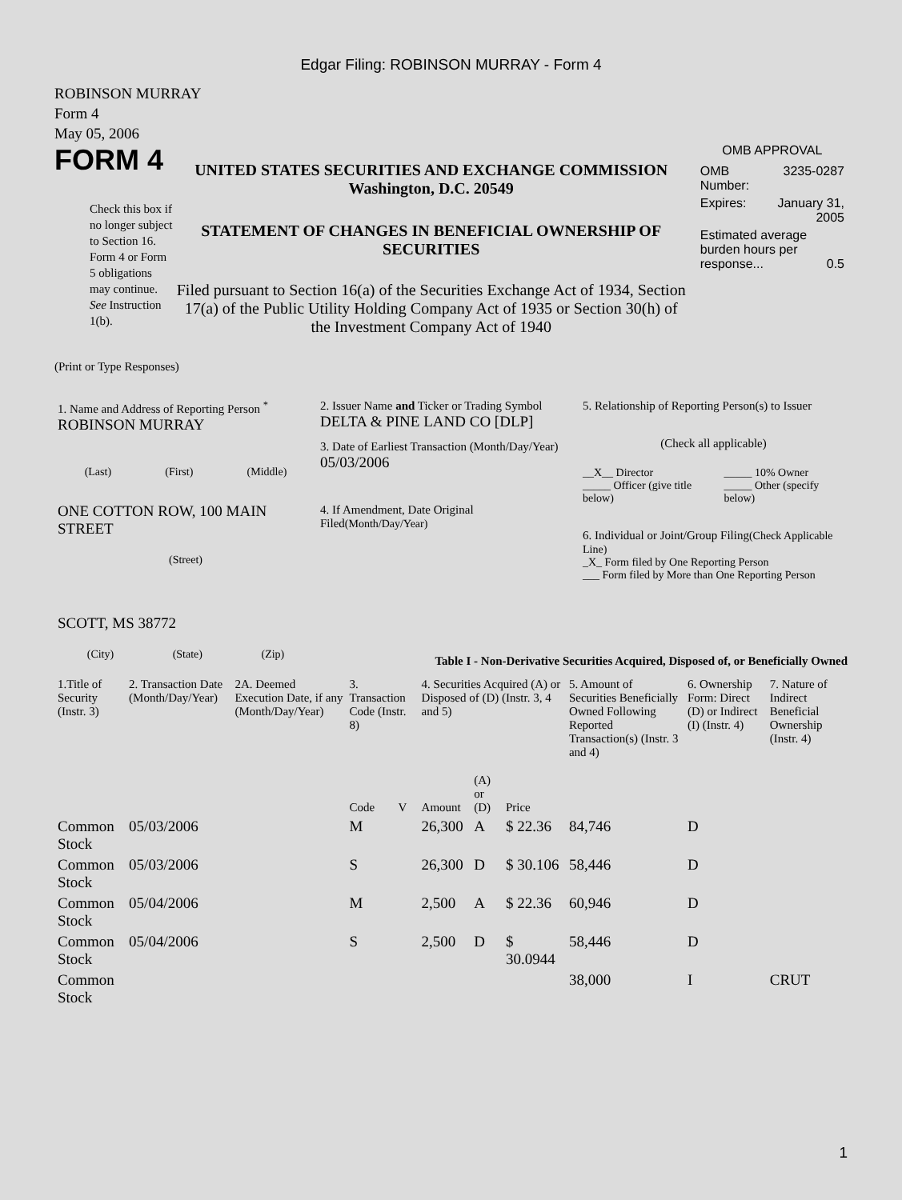Edgar Filing: ROBINSON MURRAY - Form 4
ROBINSON MURRAY
Form 4
May 05, 2006
FORM 4
Check this box if no longer subject to Section 16. Form 4 or Form 5 obligations may continue. See Instruction 1(b).
UNITED STATES SECURITIES AND EXCHANGE COMMISSION
Washington, D.C. 20549
STATEMENT OF CHANGES IN BENEFICIAL OWNERSHIP OF SECURITIES
Filed pursuant to Section 16(a) of the Securities Exchange Act of 1934, Section 17(a) of the Public Utility Holding Company Act of 1935 or Section 30(h) of the Investment Company Act of 1940
OMB APPROVAL
| OMB Number: | 3235-0287 |
| Expires: | January 31, 2005 |
| Estimated average burden hours per response... 0.5 | |
(Print or Type Responses)
| 1. Name and Address of Reporting Person <sup>*</sup> ROBINSON MURRAY (Last) (First) (Middle) ONE COTTON ROW, 100 MAIN STREET (Street) SCOTT, MS 38772 (City) (State) (Zip) | 2. Issuer Name and Ticker or Trading Symbol DELTA & PINE LAND CO [DLP] 3. Date of Earliest Transaction (Month/Day/Year) 05/03/2006 4. If Amendment, Date Original Filed (Month/Day/Year) | 5. Relationship of Reporting Person(s) to Issuer (Check all applicable) / __X__ Director _____ Officer (give title below) / _____ 10% Owner _____ Other (specify below) / 6. Individual or Joint/Group Filing (Check Applicable Line) _X_ Form filed by One Reporting Person ___ Form filed by More than One Reporting Person |
Table I - Non-Derivative Securities Acquired, Disposed of, or Beneficially Owned
| 1.Title of Security (Instr. 3) | 2. Transaction Date (Month/Day/Year) | 2A. Deemed Execution Date, if any (Month/Day/Year) | 3. Transaction Code (Instr. 8) | | 4. Securities Acquired (A) or Disposed of (D) (Instr. 3, 4 and 5) | | | 5. Amount of Securities Beneficially Owned Following Reported Transaction(s) (Instr. 3 and 4) | 6. Ownership Form: Direct (D) or Indirect (I) (Instr. 4) | 7. Nature of Indirect Beneficial Ownership (Instr. 4) |
| --- | --- | --- | --- | --- | --- | --- | --- | --- | --- | --- |
| | | | Code | V | Amount | (A) or (D) | Price | | | |
| Common Stock | 05/03/2006 | | M | | 26,300 | A | $ 22.36 | 84,746 | D | |
| Common Stock | 05/03/2006 | | S | | 26,300 | D | $ 30.106 | 58,446 | D | |
| Common Stock | 05/04/2006 | | M | | 2,500 | A | $ 22.36 | 60,946 | D | |
| Common Stock | 05/04/2006 | | S | | 2,500 | D | $ 30.0944 | 58,446 | D | |
| Common Stock | | | | | | | | 38,000 | I | CRUT |
1